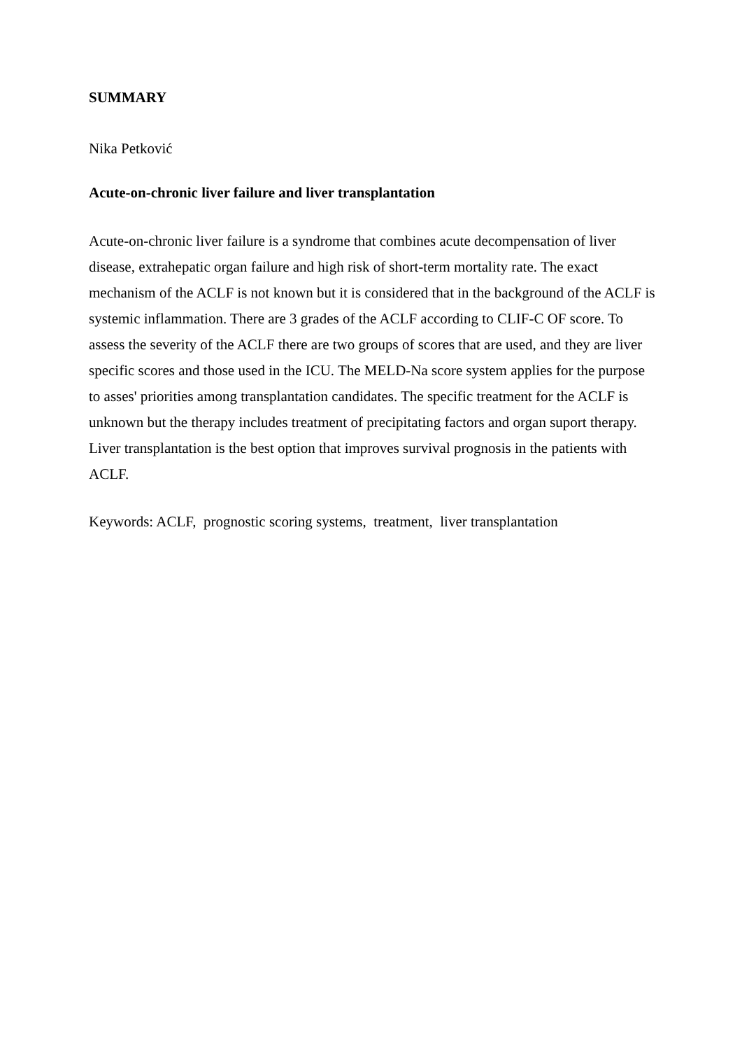SUMMARY
Nika Petković
Acute-on-chronic liver failure and liver transplantation
Acute-on-chronic liver failure is a syndrome that combines acute decompensation of liver disease, extrahepatic organ failure and high risk of short-term mortality rate. The exact mechanism of the ACLF is not known but it is considered that in the background of the ACLF is systemic inflammation. There are 3 grades of the ACLF according to CLIF-C OF score. To assess the severity of the ACLF there are two groups of scores that are used, and they are liver specific scores and those used in the ICU. The MELD-Na score system applies for the purpose to asses' priorities among transplantation candidates. The specific treatment for the ACLF is unknown but the therapy includes treatment of precipitating factors and organ suport therapy. Liver transplantation is the best option that improves survival prognosis in the patients with ACLF.
Keywords: ACLF, prognostic scoring systems, treatment, liver transplantation